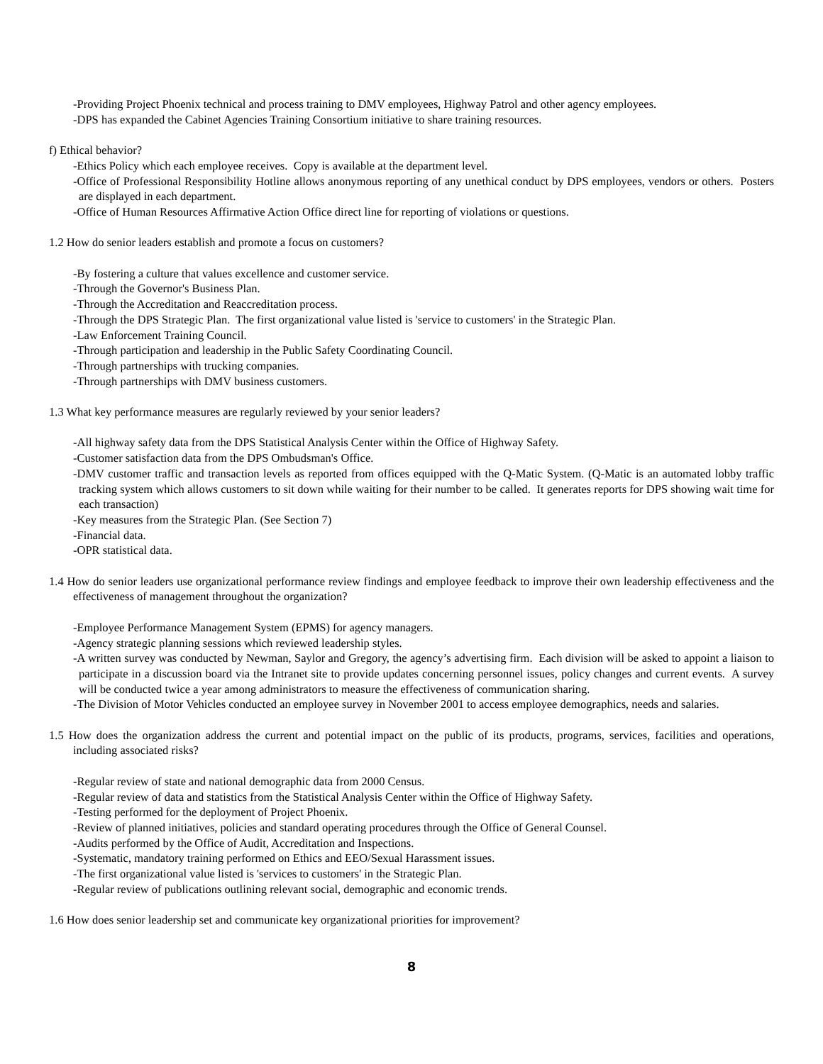-Providing Project Phoenix technical and process training to DMV employees, Highway Patrol and other agency employees.
-DPS has expanded the Cabinet Agencies Training Consortium initiative to share training resources.
f) Ethical behavior?
-Ethics Policy which each employee receives. Copy is available at the department level.
-Office of Professional Responsibility Hotline allows anonymous reporting of any unethical conduct by DPS employees, vendors or others. Posters are displayed in each department.
-Office of Human Resources Affirmative Action Office direct line for reporting of violations or questions.
1.2 How do senior leaders establish and promote a focus on customers?
-By fostering a culture that values excellence and customer service.
-Through the Governor's Business Plan.
-Through the Accreditation and Reaccreditation process.
-Through the DPS Strategic Plan. The first organizational value listed is 'service to customers' in the Strategic Plan.
-Law Enforcement Training Council.
-Through participation and leadership in the Public Safety Coordinating Council.
-Through partnerships with trucking companies.
-Through partnerships with DMV business customers.
1.3 What key performance measures are regularly reviewed by your senior leaders?
-All highway safety data from the DPS Statistical Analysis Center within the Office of Highway Safety.
-Customer satisfaction data from the DPS Ombudsman's Office.
-DMV customer traffic and transaction levels as reported from offices equipped with the Q-Matic System. (Q-Matic is an automated lobby traffic tracking system which allows customers to sit down while waiting for their number to be called. It generates reports for DPS showing wait time for each transaction)
-Key measures from the Strategic Plan. (See Section 7)
-Financial data.
-OPR statistical data.
1.4 How do senior leaders use organizational performance review findings and employee feedback to improve their own leadership effectiveness and the effectiveness of management throughout the organization?
-Employee Performance Management System (EPMS) for agency managers.
-Agency strategic planning sessions which reviewed leadership styles.
-A written survey was conducted by Newman, Saylor and Gregory, the agency’s advertising firm. Each division will be asked to appoint a liaison to participate in a discussion board via the Intranet site to provide updates concerning personnel issues, policy changes and current events. A survey will be conducted twice a year among administrators to measure the effectiveness of communication sharing.
-The Division of Motor Vehicles conducted an employee survey in November 2001 to access employee demographics, needs and salaries.
1.5 How does the organization address the current and potential impact on the public of its products, programs, services, facilities and operations, including associated risks?
-Regular review of state and national demographic data from 2000 Census.
-Regular review of data and statistics from the Statistical Analysis Center within the Office of Highway Safety.
-Testing performed for the deployment of Project Phoenix.
-Review of planned initiatives, policies and standard operating procedures through the Office of General Counsel.
-Audits performed by the Office of Audit, Accreditation and Inspections.
-Systematic, mandatory training performed on Ethics and EEO/Sexual Harassment issues.
-The first organizational value listed is 'services to customers' in the Strategic Plan.
-Regular review of publications outlining relevant social, demographic and economic trends.
1.6 How does senior leadership set and communicate key organizational priorities for improvement?
8